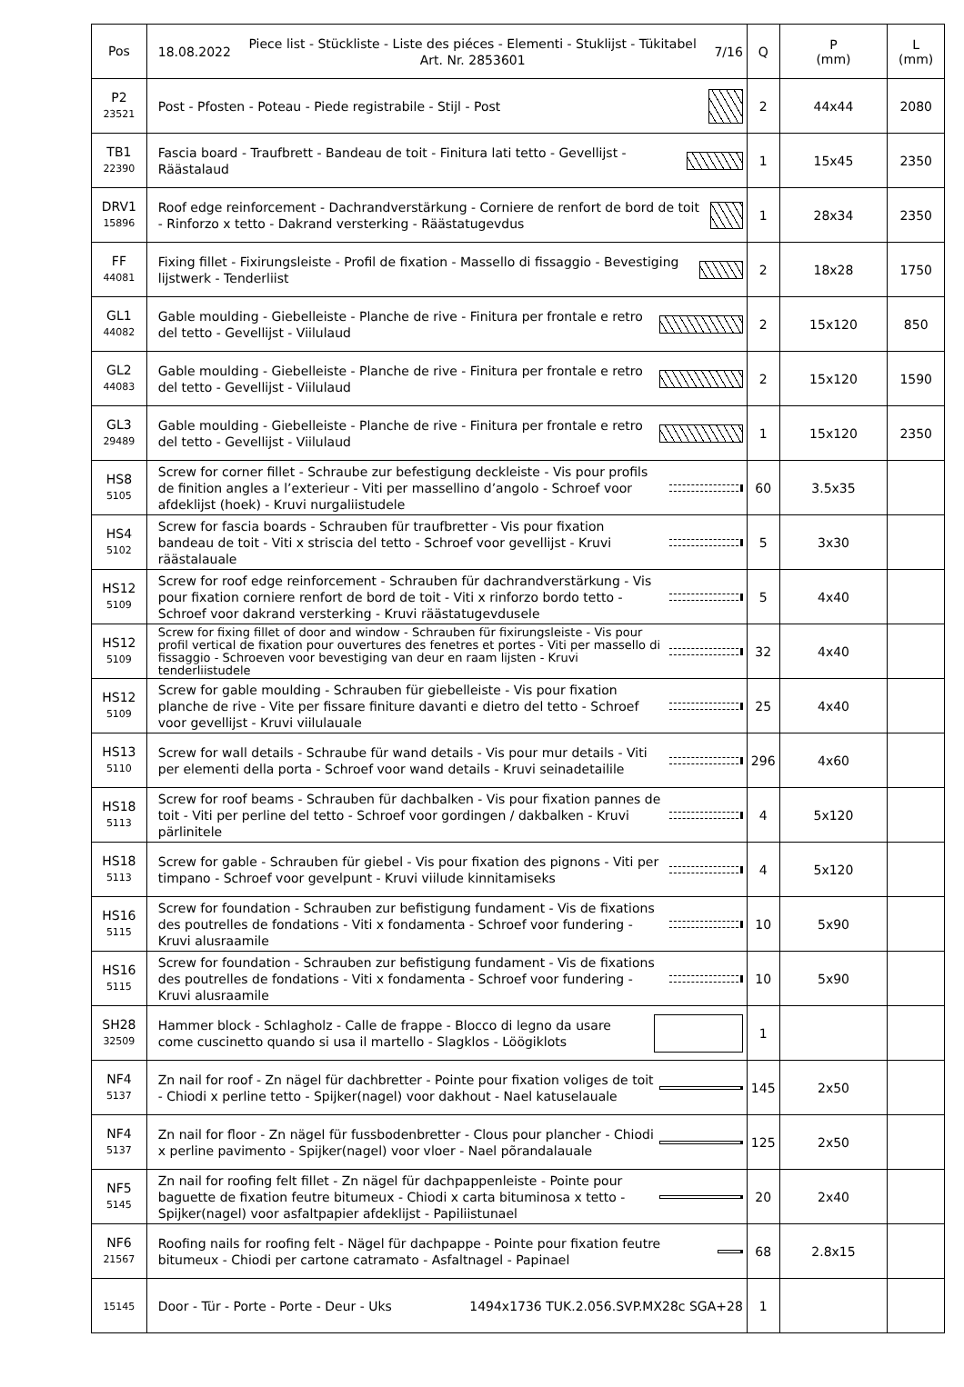| Pos | 18.08.2022 Piece list - Stückliste - Liste des piéces - Elementi - Stuklijst - Tükitabel Art. Nr. 2853601 7/16 | Q | P (mm) | L (mm) |
| --- | --- | --- | --- | --- |
| P2 23521 | Post - Pfosten - Poteau - Piede registrabile - Stijl - Post | 2 | 44x44 | 2080 |
| TB1 22390 | Fascia board - Traufbrett - Bandeau de toit - Finitura lati tetto - Gevellijst - Räästalaud | 1 | 15x45 | 2350 |
| DRV1 15896 | Roof edge reinforcement - Dachrandverstärkung - Corniere de renfort de bord de toit - Rinforzo x tetto - Dakrand versterking - Räästatugevdus | 1 | 28x34 | 2350 |
| FF 44081 | Fixing fillet - Fixirungsleiste - Profil de fixation - Massello di fissaggio - Bevestiging lijstwerk - Tenderliist | 2 | 18x28 | 1750 |
| GL1 44082 | Gable moulding - Giebelleiste - Planche de rive - Finitura per frontale e retro del tetto - Gevellijst - Viilulaud | 2 | 15x120 | 850 |
| GL2 44083 | Gable moulding - Giebelleiste - Planche de rive - Finitura per frontale e retro del tetto - Gevellijst - Viilulaud | 2 | 15x120 | 1590 |
| GL3 29489 | Gable moulding - Giebelleiste - Planche de rive - Finitura per frontale e retro del tetto - Gevellijst - Viilulaud | 1 | 15x120 | 2350 |
| HS8 5105 | Screw for corner fillet - Schraube zur befestigung deckleiste - Vis pour profils de finition angles a l’exterieur - Viti per massellino d’angolo - Schroef voor afdeklijst (hoek) - Kruvi nurgaliistudele | 60 | 3.5x35 | |
| HS4 5102 | Screw for fascia boards - Schrauben für traufbretter - Vis pour fixation bandeau de toit - Viti x striscia del tetto - Schroef voor gevellijst - Kruvi räästalauale | 5 | 3x30 | |
| HS12 5109 | Screw for roof edge reinforcement - Schrauben für dachrandverstärkung - Vis pour fixation corniere renfort de bord de toit - Viti x rinforzo bordo tetto - Schroef voor dakrand versterking - Kruvi räästatugevdusele | 5 | 4x40 | |
| HS12 5109 | Screw for fixing fillet of door and window - Schrauben für fixirungsleiste - Vis pour profil vertical de fixation pour ouvertures des fenetres et portes - Viti per massello di fissaggio - Schroeven voor bevestiging van deur en raam lijsten - Kruvi tenderliistudele | 32 | 4x40 | |
| HS12 5109 | Screw for gable moulding - Schrauben für giebelleiste - Vis pour fixation planche de rive - Vite per fissare finiture davanti e dietro del tetto - Schroef voor gevellijst - Kruvi viilulauale | 25 | 4x40 | |
| HS13 5110 | Screw for wall details - Schraube für wand details - Vis pour mur details - Viti per elementi della porta - Schroef voor wand details - Kruvi seinadetailile | 296 | 4x60 | |
| HS18 5113 | Screw for roof beams - Schrauben für dachbalken - Vis pour fixation pannes de toit - Viti per perline del tetto - Schroef voor gordingen / dakbalken - Kruvi pärlinitele | 4 | 5x120 | |
| HS18 5113 | Screw for gable - Schrauben für giebel - Vis pour fixation des pignons - Viti per timpano - Schroef voor gevelpunt - Kruvi viilude kinnitamiseks | 4 | 5x120 | |
| HS16 5115 | Screw for foundation - Schrauben zur befistigung fundament - Vis de fixations des poutrelles de fondations - Viti x fondamenta - Schroef voor fundering - Kruvi alusraamile | 10 | 5x90 | |
| HS16 5115 | Screw for foundation - Schrauben zur befistigung fundament - Vis de fixations des poutrelles de fondations - Viti x fondamenta - Schroef voor fundering - Kruvi alusraamile | 10 | 5x90 | |
| SH28 32509 | Hammer block - Schlagholz - Calle de frappe - Blocco di legno da usare come cuscinetto quando si usa il martello - Slagklos - Löögiklots | 1 | | |
| NF4 5137 | Zn nail for roof - Zn nägel für dachbretter - Pointe pour fixation voliges de toit - Chiodi x perline tetto - Spijker(nagel) voor dakhout - Nael katuselauale | 145 | 2x50 | |
| NF4 5137 | Zn nail for floor - Zn nägel für fussbodenbretter - Clous pour plancher - Chiodi x perline pavimento - Spijker(nagel) voor vloer - Nael põrandalauale | 125 | 2x50 | |
| NF5 5145 | Zn nail for roofing felt fillet - Zn nägel für dachpappenleiste - Pointe pour baguette de fixation feutre bitumeux - Chiodi x carta bituminosa x tetto - Spijker(nagel) voor asfaltpapier afdeklijst - Papiliistunael | 20 | 2x40 | |
| NF6 21567 | Roofing nails for roofing felt - Nägel für dachpappe - Pointe pour fixation feutre bitumeux - Chiodi per cartone catramato - Asfaltnagel - Papinael | 68 | 2.8x15 | |
| 15145 | Door - Tür - Porte - Porte - Deur - Uks 1494x1736 TUK.2.056.SVP.MX28c SGA+28 | 1 | | |